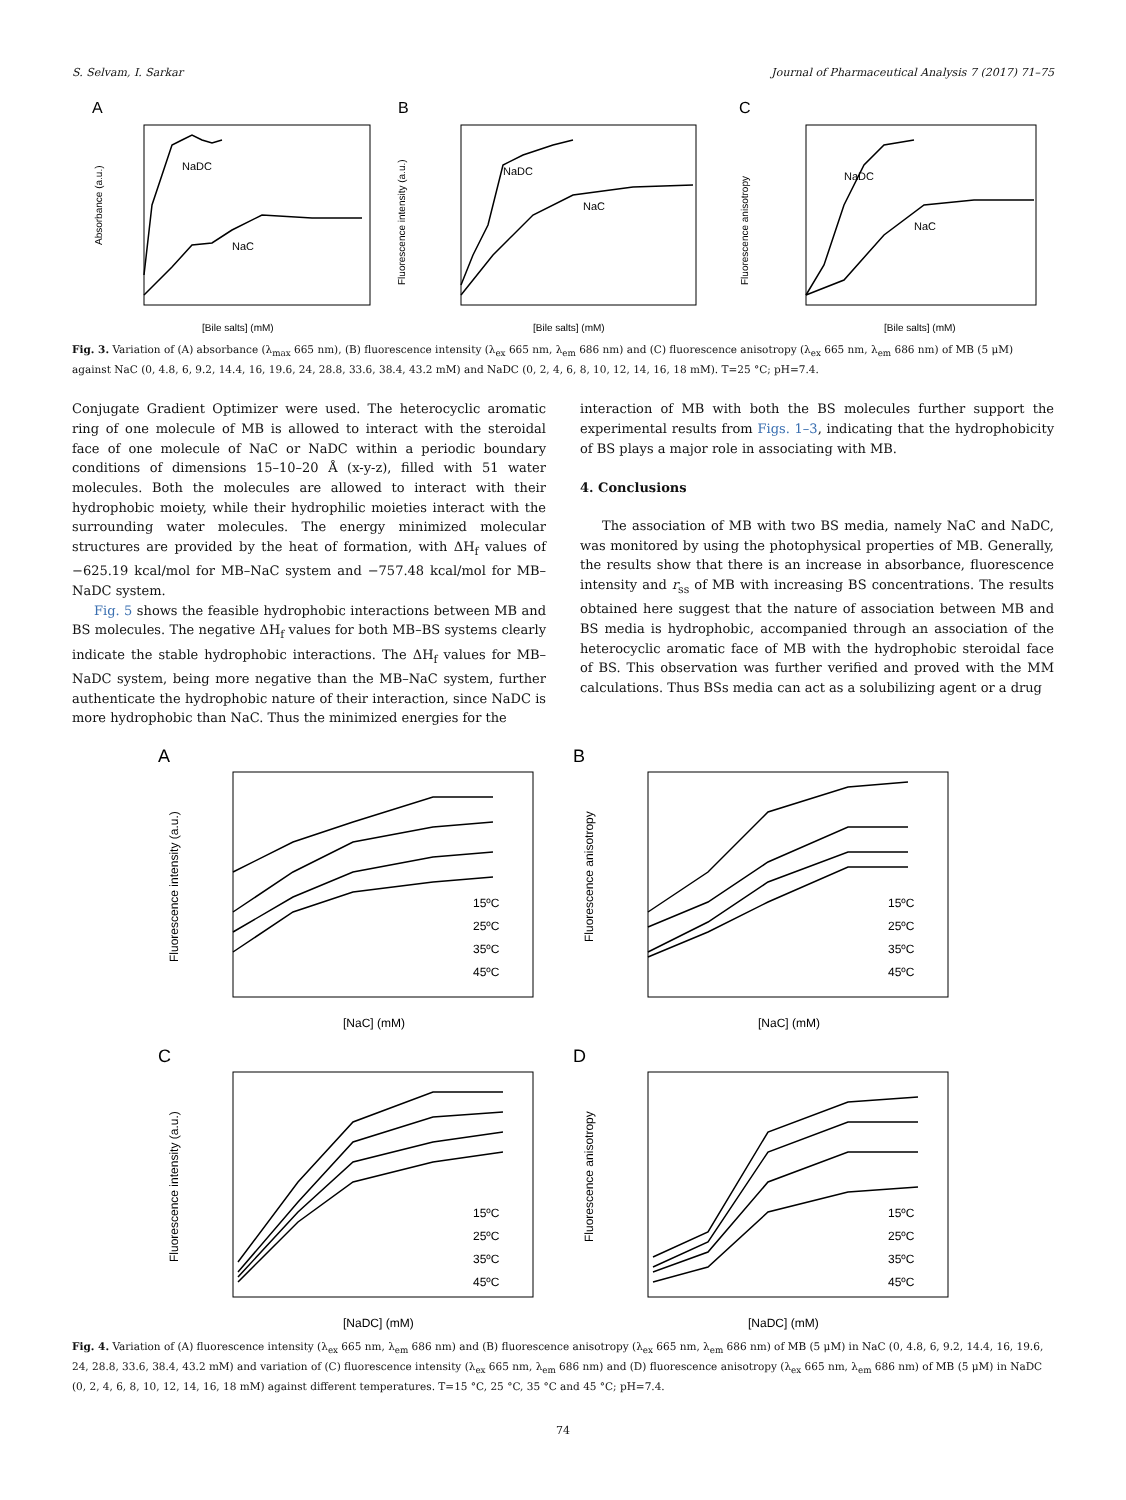S. Selvam, I. Sarkar Journal of Pharmaceutical Analysis 7 (2017) 71–75
A
NaDC
NaC
Absorbance (a.u.)
[Bile salts] (mM)
B
NaDC
NaC
Fluorescence intensity (a.u.)
[Bile salts] (mM)
C
NaDC
NaC
Fluorescence anisotropy
[Bile salts] (mM)
Fig. 3. Variation of (A) absorbance (λ<sub>max</sub> 665 nm), (B) fluorescence intensity (λ<sub>ex</sub> 665 nm, λ<sub>em</sub> 686 nm) and (C) fluorescence anisotropy (λ<sub>ex</sub> 665 nm, λ<sub>em</sub> 686 nm) of MB (5 μM) against NaC (0, 4.8, 6, 9.2, 14.4, 16, 19.6, 24, 28.8, 33.6, 38.4, 43.2 mM) and NaDC (0, 2, 4, 6, 8, 10, 12, 14, 16, 18 mM). T=25 °C; pH=7.4.
Conjugate Gradient Optimizer were used. The heterocyclic aromatic ring of one molecule of MB is allowed to interact with the steroidal face of one molecule of NaC or NaDC within a periodic boundary conditions of dimensions 15–10–20 Å (x-y-z), filled with 51 water molecules. Both the molecules are allowed to interact with their hydrophobic moiety, while their hydrophilic moieties interact with the surrounding water molecules. The energy minimized molecular structures are provided by the heat of formation, with ΔH<sub>f</sub> values of −625.19 kcal/mol for MB–NaC system and −757.48 kcal/mol for MB–NaDC system.
Fig. 5 shows the feasible hydrophobic interactions between MB and BS molecules. The negative ΔH<sub>f</sub> values for both MB–BS systems clearly indicate the stable hydrophobic interactions. The ΔH<sub>f</sub> values for MB–NaDC system, being more negative than the MB–NaC system, further authenticate the hydrophobic nature of their interaction, since NaDC is more hydrophobic than NaC. Thus the minimized energies for the
interaction of MB with both the BS molecules further support the experimental results from Figs. 1–3, indicating that the hydrophobicity of BS plays a major role in associating with MB.
4. Conclusions
The association of MB with two BS media, namely NaC and NaDC, was monitored by using the photophysical properties of MB. Generally, the results show that there is an increase in absorbance, fluorescence intensity and r<sub>ss</sub> of MB with increasing BS concentrations. The results obtained here suggest that the nature of association between MB and BS media is hydrophobic, accompanied through an association of the heterocyclic aromatic face of MB with the hydrophobic steroidal face of BS. This observation was further verified and proved with the MM calculations. Thus BSs media can act as a solubilizing agent or a drug
A
15ºC
25ºC
35ºC
45ºC
Fluorescence intensity (a.u.)
[NaC] (mM)
B
15ºC
25ºC
35ºC
45ºC
Fluorescence anisotropy
[NaC] (mM)
C
15ºC
25ºC
35ºC
45ºC
Fluorescence intensity (a.u.)
[NaDC] (mM)
D
15ºC
25ºC
35ºC
45ºC
Fluorescence anisotropy
[NaDC] (mM)
Fig. 4. Variation of (A) fluorescence intensity (λ<sub>ex</sub> 665 nm, λ<sub>em</sub> 686 nm) and (B) fluorescence anisotropy (λ<sub>ex</sub> 665 nm, λ<sub>em</sub> 686 nm) of MB (5 μM) in NaC (0, 4.8, 6, 9.2, 14.4, 16, 19.6, 24, 28.8, 33.6, 38.4, 43.2 mM) and variation of (C) fluorescence intensity (λ<sub>ex</sub> 665 nm, λ<sub>em</sub> 686 nm) and (D) fluorescence anisotropy (λ<sub>ex</sub> 665 nm, λ<sub>em</sub> 686 nm) of MB (5 μM) in NaDC (0, 2, 4, 6, 8, 10, 12, 14, 16, 18 mM) against different temperatures. T=15 °C, 25 °C, 35 °C and 45 °C; pH=7.4.
74